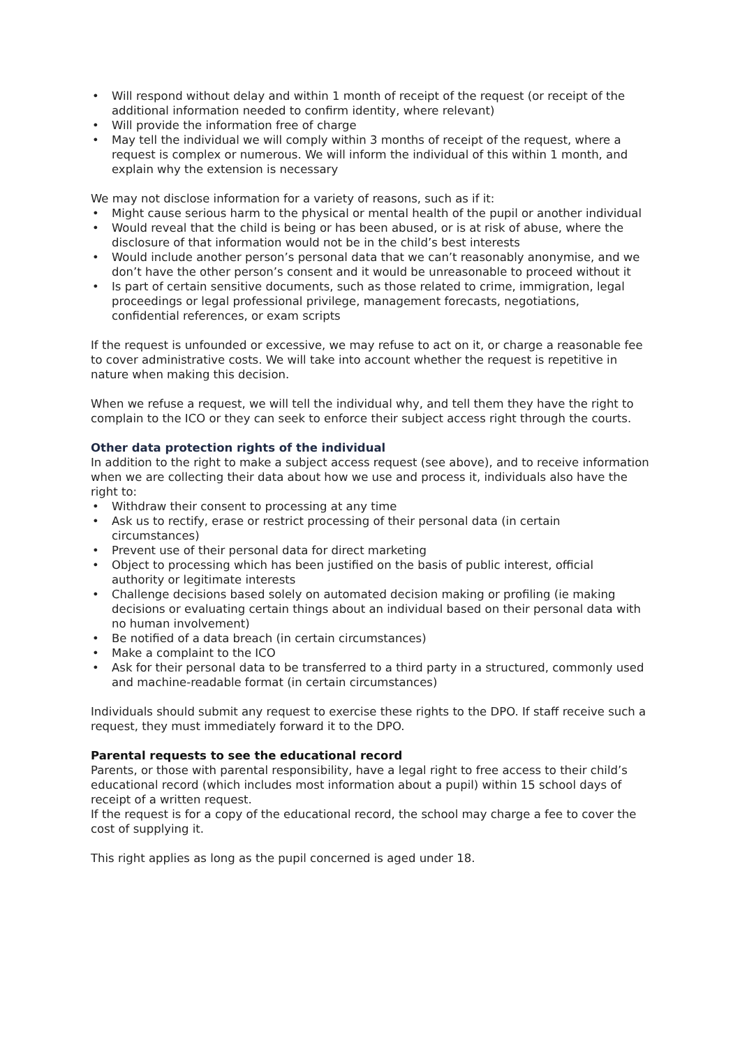• Will respond without delay and within 1 month of receipt of the request (or receipt of the additional information needed to confirm identity, where relevant)
• Will provide the information free of charge
• May tell the individual we will comply within 3 months of receipt of the request, where a request is complex or numerous. We will inform the individual of this within 1 month, and explain why the extension is necessary
We may not disclose information for a variety of reasons, such as if it:
• Might cause serious harm to the physical or mental health of the pupil or another individual
• Would reveal that the child is being or has been abused, or is at risk of abuse, where the disclosure of that information would not be in the child’s best interests
• Would include another person’s personal data that we can’t reasonably anonymise, and we don’t have the other person’s consent and it would be unreasonable to proceed without it
• Is part of certain sensitive documents, such as those related to crime, immigration, legal proceedings or legal professional privilege, management forecasts, negotiations, confidential references, or exam scripts
If the request is unfounded or excessive, we may refuse to act on it, or charge a reasonable fee to cover administrative costs. We will take into account whether the request is repetitive in nature when making this decision.
When we refuse a request, we will tell the individual why, and tell them they have the right to complain to the ICO or they can seek to enforce their subject access right through the courts.
Other data protection rights of the individual
In addition to the right to make a subject access request (see above), and to receive information when we are collecting their data about how we use and process it, individuals also have the right to:
• Withdraw their consent to processing at any time
• Ask us to rectify, erase or restrict processing of their personal data (in certain circumstances)
• Prevent use of their personal data for direct marketing
• Object to processing which has been justified on the basis of public interest, official authority or legitimate interests
• Challenge decisions based solely on automated decision making or profiling (ie making decisions or evaluating certain things about an individual based on their personal data with no human involvement)
• Be notified of a data breach (in certain circumstances)
• Make a complaint to the ICO
• Ask for their personal data to be transferred to a third party in a structured, commonly used and machine-readable format (in certain circumstances)
Individuals should submit any request to exercise these rights to the DPO. If staff receive such a request, they must immediately forward it to the DPO.
Parental requests to see the educational record
Parents, or those with parental responsibility, have a legal right to free access to their child’s educational record (which includes most information about a pupil) within 15 school days of receipt of a written request.
If the request is for a copy of the educational record, the school may charge a fee to cover the cost of supplying it.
This right applies as long as the pupil concerned is aged under 18.